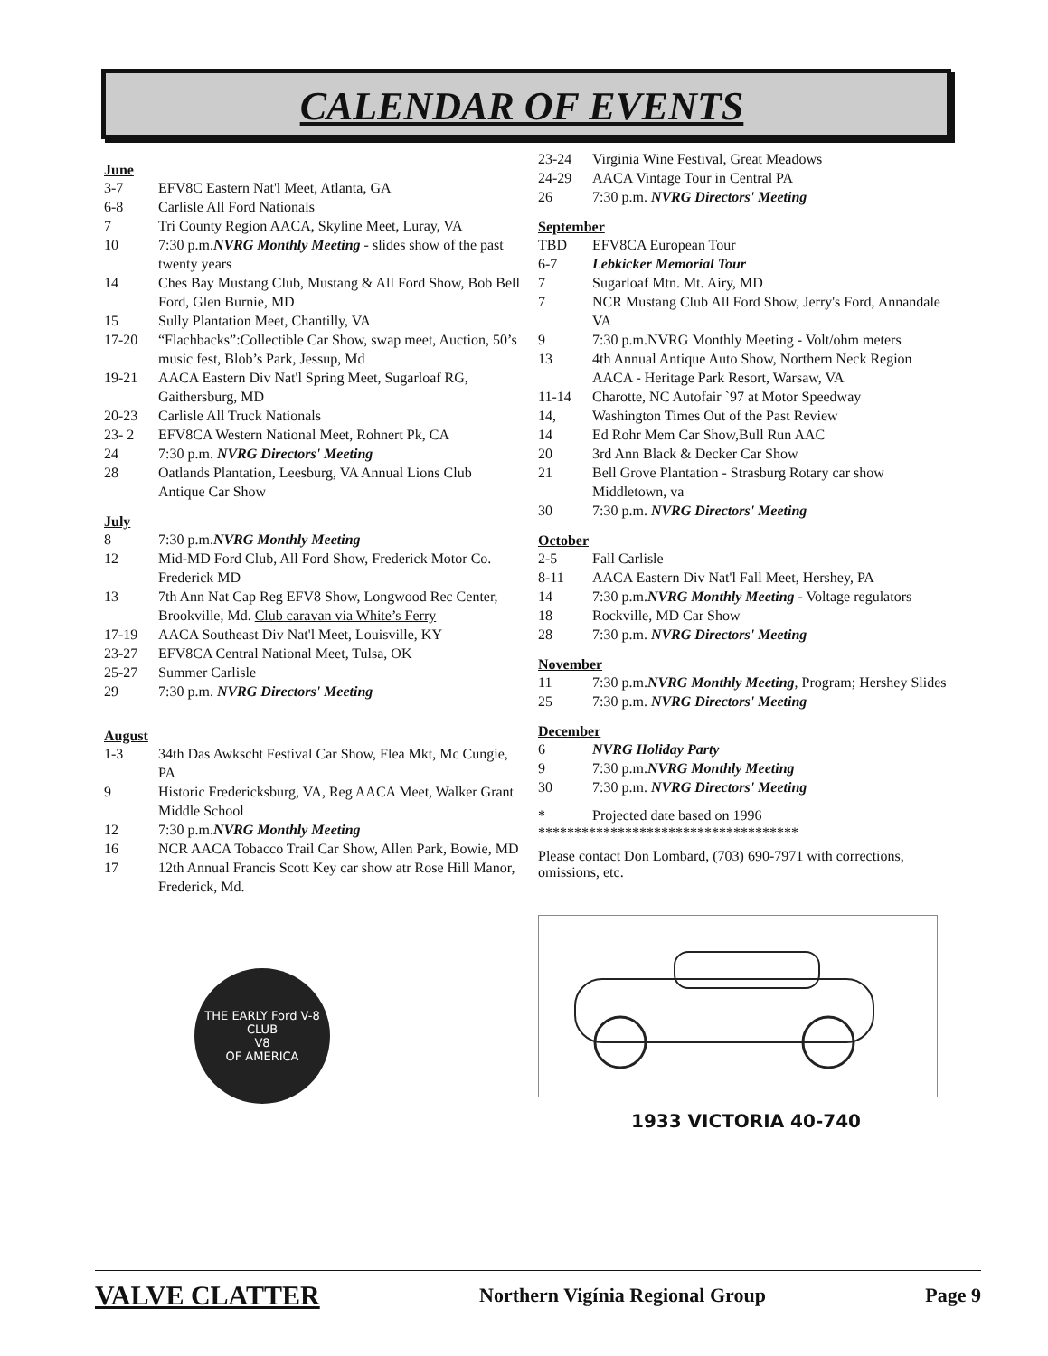CALENDAR OF EVENTS
June
3-7 EFV8C Eastern Nat'l Meet, Atlanta, GA
6-8 Carlisle All Ford Nationals
7 Tri County Region AACA, Skyline Meet, Luray, VA
10 7:30 p.m.NVRG Monthly Meeting - slides show of the past twenty years
14 Ches Bay Mustang Club, Mustang & All Ford Show, Bob Bell Ford, Glen Burnie, MD
15 Sully Plantation Meet, Chantilly, VA
17-20 “Flachbacks”:Collectible Car Show, swap meet, Auction, 50’s music fest, Blob’s Park, Jessup, Md
19-21 AACA Eastern Div Nat'l Spring Meet, Sugarloaf RG, Gaithersburg, MD
20-23 Carlisle All Truck Nationals
23- 2 EFV8CA Western National Meet, Rohnert Pk, CA
24 7:30 p.m. NVRG Directors' Meeting
28 Oatlands Plantation, Leesburg, VA Annual Lions Club Antique Car Show
July
8 7:30 p.m.NVRG Monthly Meeting
12 Mid-MD Ford Club, All Ford Show, Frederick Motor Co. Frederick MD
13 7th Ann Nat Cap Reg EFV8 Show, Longwood Rec Center, Brookville, Md. Club caravan via White’s Ferry
17-19 AACA Southeast Div Nat'l Meet, Louisville, KY
23-27 EFV8CA Central National Meet, Tulsa, OK
25-27 Summer Carlisle
29 7:30 p.m. NVRG Directors' Meeting
August
1-3 34th Das Awkscht Festival Car Show, Flea Mkt, Mc Cungie, PA
9 Historic Fredericksburg, VA, Reg AACA Meet, Walker Grant Middle School
12 7:30 p.m.NVRG Monthly Meeting
16 NCR AACA Tobacco Trail Car Show, Allen Park, Bowie, MD
17 12th Annual Francis Scott Key car show atr Rose Hill Manor, Frederick, Md.
THE EARLY Ford V-8 CLUB
V8
OF AMERICA
23-24 Virginia Wine Festival, Great Meadows
24-29 AACA Vintage Tour in Central PA
26 7:30 p.m. NVRG Directors' Meeting
September
TBD EFV8CA European Tour
6-7 Lebkicker Memorial Tour
7 Sugarloaf Mtn. Mt. Airy, MD
7 NCR Mustang Club All Ford Show, Jerry's Ford, Annandale VA
9 7:30 p.m.NVRG Monthly Meeting - Volt/ohm meters
13 4th Annual Antique Auto Show, Northern Neck Region AACA - Heritage Park Resort, Warsaw, VA
11-14 Charotte, NC Autofair `97 at Motor Speedway
14, Washington Times Out of the Past Review
14 Ed Rohr Mem Car Show,Bull Run AAC
20 3rd Ann Black & Decker Car Show
21 Bell Grove Plantation - Strasburg Rotary car show Middletown, va
30 7:30 p.m. NVRG Directors' Meeting
October
2-5 Fall Carlisle
8-11 AACA Eastern Div Nat'l Fall Meet, Hershey, PA
14 7:30 p.m.NVRG Monthly Meeting - Voltage regulators
18 Rockville, MD Car Show
28 7:30 p.m. NVRG Directors' Meeting
November
11 7:30 p.m.NVRG Monthly Meeting, Program; Hershey Slides
25 7:30 p.m. NVRG Directors' Meeting
December
6 NVRG Holiday Party
9 7:30 p.m.NVRG Monthly Meeting
30 7:30 p.m. NVRG Directors' Meeting
* Projected date based on 1996
************************************
Please contact Don Lombard, (703) 690-7971 with corrections, omissions, etc.
1933 VICTORIA 40-740
VALVE CLATTER Northern Vigínia Regional Group Page 9